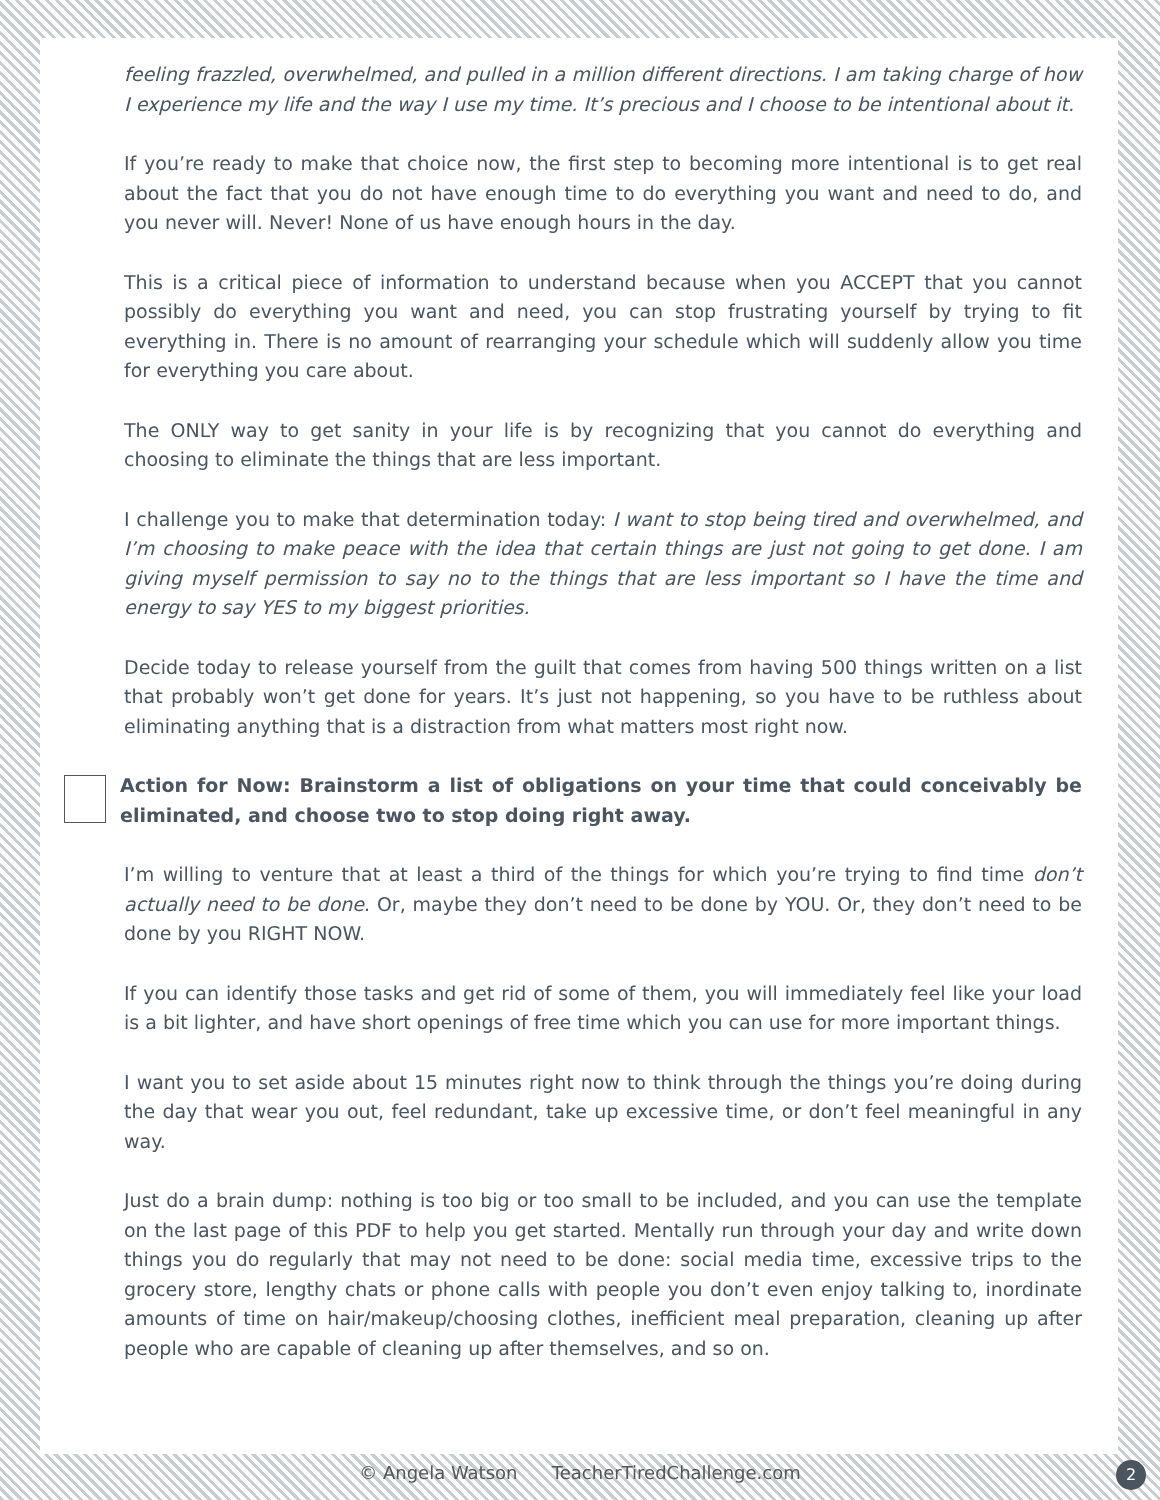feeling frazzled, overwhelmed, and pulled in a million different directions. I am taking charge of how I experience my life and the way I use my time. It’s precious and I choose to be intentional about it.
If you’re ready to make that choice now, the first step to becoming more intentional is to get real about the fact that you do not have enough time to do everything you want and need to do, and you never will. Never! None of us have enough hours in the day.
This is a critical piece of information to understand because when you ACCEPT that you cannot possibly do everything you want and need, you can stop frustrating yourself by trying to fit everything in. There is no amount of rearranging your schedule which will suddenly allow you time for everything you care about.
The ONLY way to get sanity in your life is by recognizing that you cannot do everything and choosing to eliminate the things that are less important.
I challenge you to make that determination today: I want to stop being tired and overwhelmed, and I’m choosing to make peace with the idea that certain things are just not going to get done. I am giving myself permission to say no to the things that are less important so I have the time and energy to say YES to my biggest priorities.
Decide today to release yourself from the guilt that comes from having 500 things written on a list that probably won’t get done for years. It’s just not happening, so you have to be ruthless about eliminating anything that is a distraction from what matters most right now.
Action for Now: Brainstorm a list of obligations on your time that could conceivably be eliminated, and choose two to stop doing right away.
I’m willing to venture that at least a third of the things for which you’re trying to find time don’t actually need to be done. Or, maybe they don’t need to be done by YOU. Or, they don’t need to be done by you RIGHT NOW.
If you can identify those tasks and get rid of some of them, you will immediately feel like your load is a bit lighter, and have short openings of free time which you can use for more important things.
I want you to set aside about 15 minutes right now to think through the things you’re doing during the day that wear you out, feel redundant, take up excessive time, or don’t feel meaningful in any way.
Just do a brain dump: nothing is too big or too small to be included, and you can use the template on the last page of this PDF to help you get started. Mentally run through your day and write down things you do regularly that may not need to be done: social media time, excessive trips to the grocery store, lengthy chats or phone calls with people you don’t even enjoy talking to, inordinate amounts of time on hair/makeup/choosing clothes, inefficient meal preparation, cleaning up after people who are capable of cleaning up after themselves, and so on.
© Angela Watson TeacherTiredChallenge.com 2